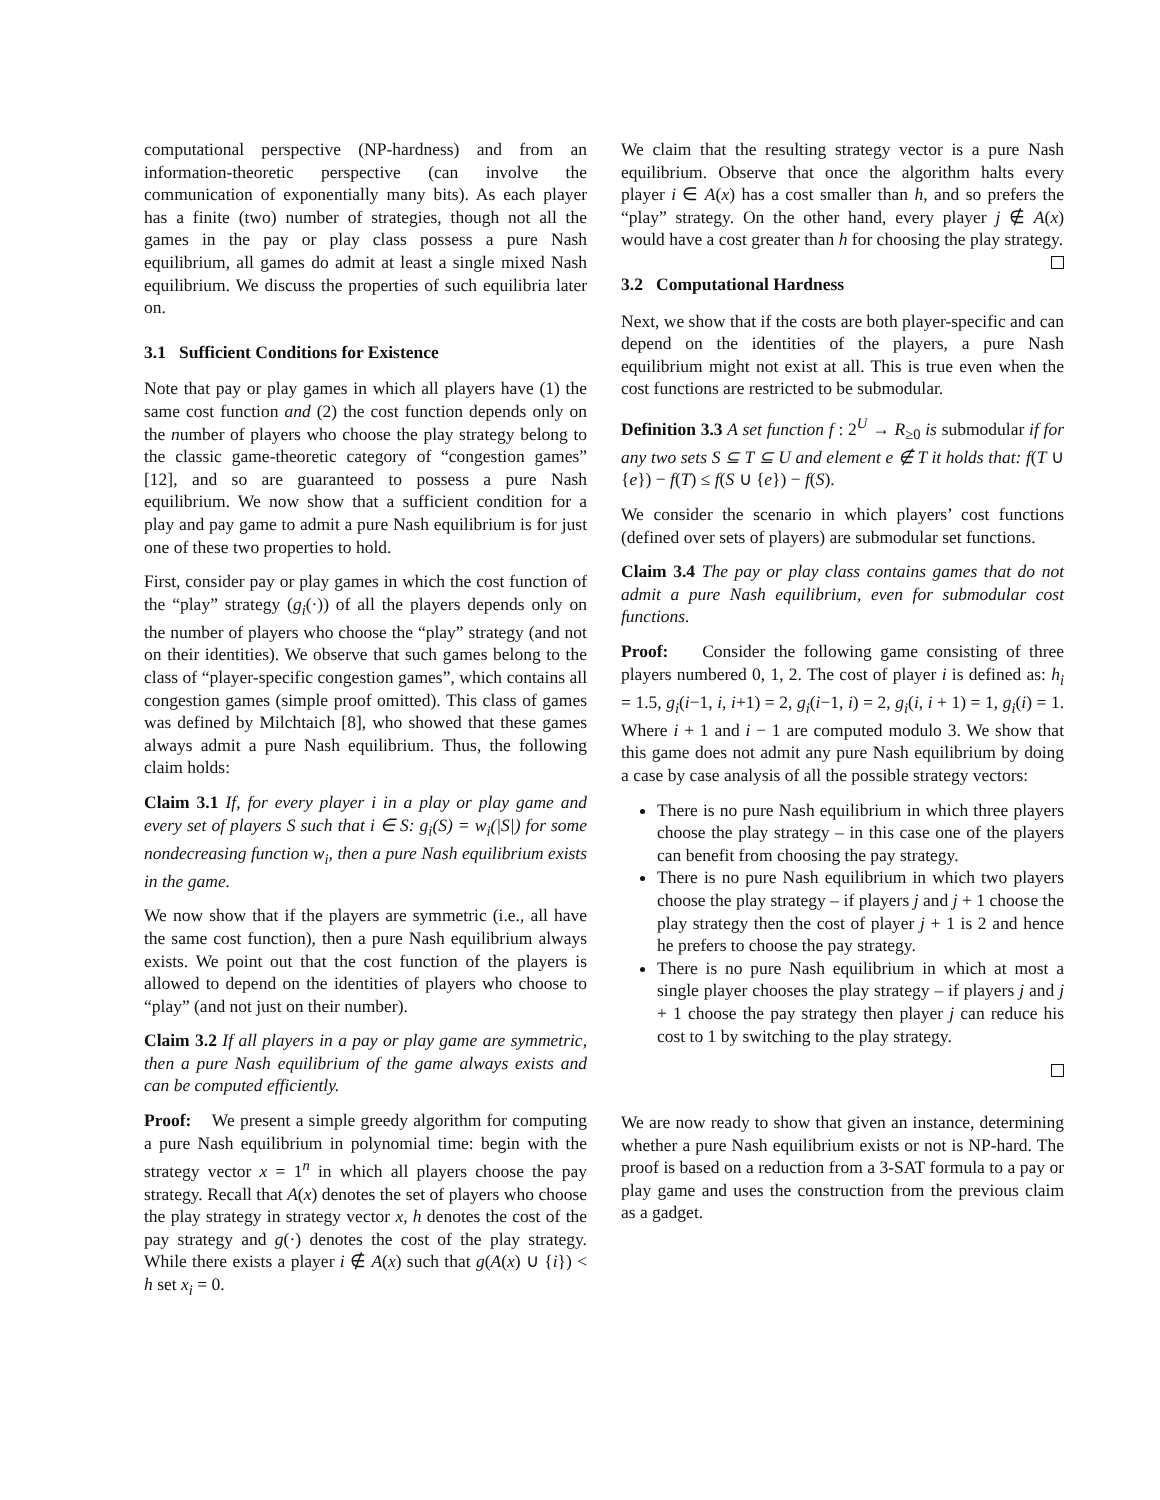computational perspective (NP-hardness) and from an information-theoretic perspective (can involve the communication of exponentially many bits). As each player has a finite (two) number of strategies, though not all the games in the pay or play class possess a pure Nash equilibrium, all games do admit at least a single mixed Nash equilibrium. We discuss the properties of such equilibria later on.
3.1 Sufficient Conditions for Existence
Note that pay or play games in which all players have (1) the same cost function and (2) the cost function depends only on the number of players who choose the play strategy belong to the classic game-theoretic category of “congestion games” [12], and so are guaranteed to possess a pure Nash equilibrium. We now show that a sufficient condition for a play and pay game to admit a pure Nash equilibrium is for just one of these two properties to hold.
First, consider pay or play games in which the cost function of the “play” strategy (g<sub>i</sub>(·)) of all the players depends only on the number of players who choose the “play” strategy (and not on their identities). We observe that such games belong to the class of “player-specific congestion games”, which contains all congestion games (simple proof omitted). This class of games was defined by Milchtaich [8], who showed that these games always admit a pure Nash equilibrium. Thus, the following claim holds:
Claim 3.1 If, for every player i in a play or play game and every set of players S such that i ∈ S: g<sub>i</sub>(S) = w<sub>i</sub>(|S|) for some nondecreasing function w<sub>i</sub>, then a pure Nash equilibrium exists in the game.
We now show that if the players are symmetric (i.e., all have the same cost function), then a pure Nash equilibrium always exists. We point out that the cost function of the players is allowed to depend on the identities of players who choose to “play” (and not just on their number).
Claim 3.2 If all players in a pay or play game are symmetric, then a pure Nash equilibrium of the game always exists and can be computed efficiently.
Proof: We present a simple greedy algorithm for computing a pure Nash equilibrium in polynomial time: begin with the strategy vector x = 1<sup>n</sup> in which all players choose the pay strategy. Recall that A(x) denotes the set of players who choose the play strategy in strategy vector x, h denotes the cost of the pay strategy and g(·) denotes the cost of the play strategy. While there exists a player i ∉ A(x) such that g(A(x) ∪ {i}) < h set x<sub>i</sub> = 0.
We claim that the resulting strategy vector is a pure Nash equilibrium. Observe that once the algorithm halts every player i ∈ A(x) has a cost smaller than h, and so prefers the “play” strategy. On the other hand, every player j ∉ A(x) would have a cost greater than h for choosing the play strategy.
3.2 Computational Hardness
Next, we show that if the costs are both player-specific and can depend on the identities of the players, a pure Nash equilibrium might not exist at all. This is true even when the cost functions are restricted to be submodular.
Definition 3.3 A set function f : 2<sup>U</sup> → R<sub>≥0</sub> is submodular if for any two sets S ⊆ T ⊆ U and element e ∉ T it holds that: f(T ∪ {e}) − f(T) ≤ f(S ∪ {e}) − f(S).
We consider the scenario in which players’ cost functions (defined over sets of players) are submodular set functions.
Claim 3.4 The pay or play class contains games that do not admit a pure Nash equilibrium, even for submodular cost functions.
Proof: Consider the following game consisting of three players numbered 0, 1, 2. The cost of player i is defined as: h<sub>i</sub> = 1.5, g<sub>i</sub>(i−1, i, i+1) = 2, g<sub>i</sub>(i−1, i) = 2, g<sub>i</sub>(i, i + 1) = 1, g<sub>i</sub>(i) = 1. Where i + 1 and i − 1 are computed modulo 3. We show that this game does not admit any pure Nash equilibrium by doing a case by case analysis of all the possible strategy vectors:
There is no pure Nash equilibrium in which three players choose the play strategy – in this case one of the players can benefit from choosing the pay strategy.
There is no pure Nash equilibrium in which two players choose the play strategy – if players j and j + 1 choose the play strategy then the cost of player j + 1 is 2 and hence he prefers to choose the pay strategy.
There is no pure Nash equilibrium in which at most a single player chooses the play strategy – if players j and j + 1 choose the pay strategy then player j can reduce his cost to 1 by switching to the play strategy.
We are now ready to show that given an instance, determining whether a pure Nash equilibrium exists or not is NP-hard. The proof is based on a reduction from a 3-SAT formula to a pay or play game and uses the construction from the previous claim as a gadget.